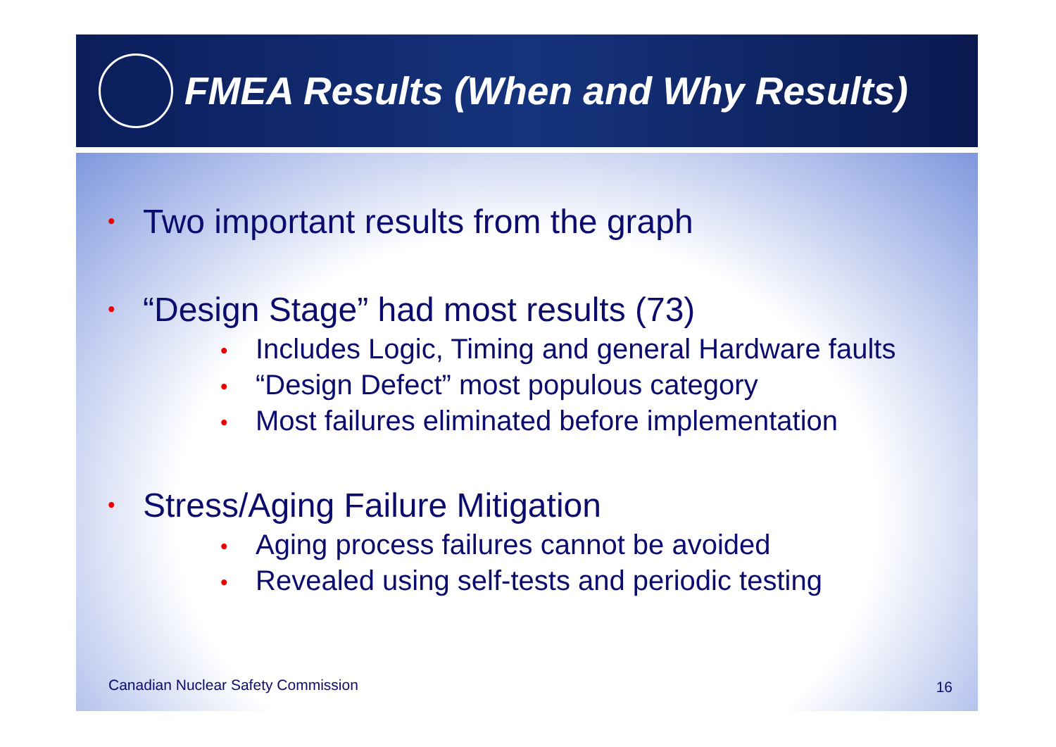FMEA Results (When and Why Results)
• Two important results from the graph
• “Design Stage” had most results (73)
• Includes Logic, Timing and general Hardware faults
• “Design Defect” most populous category
• Most failures eliminated before implementation
• Stress/Aging Failure Mitigation
• Aging process failures cannot be avoided
• Revealed using self-tests and periodic testing
Canadian Nuclear Safety Commission
16